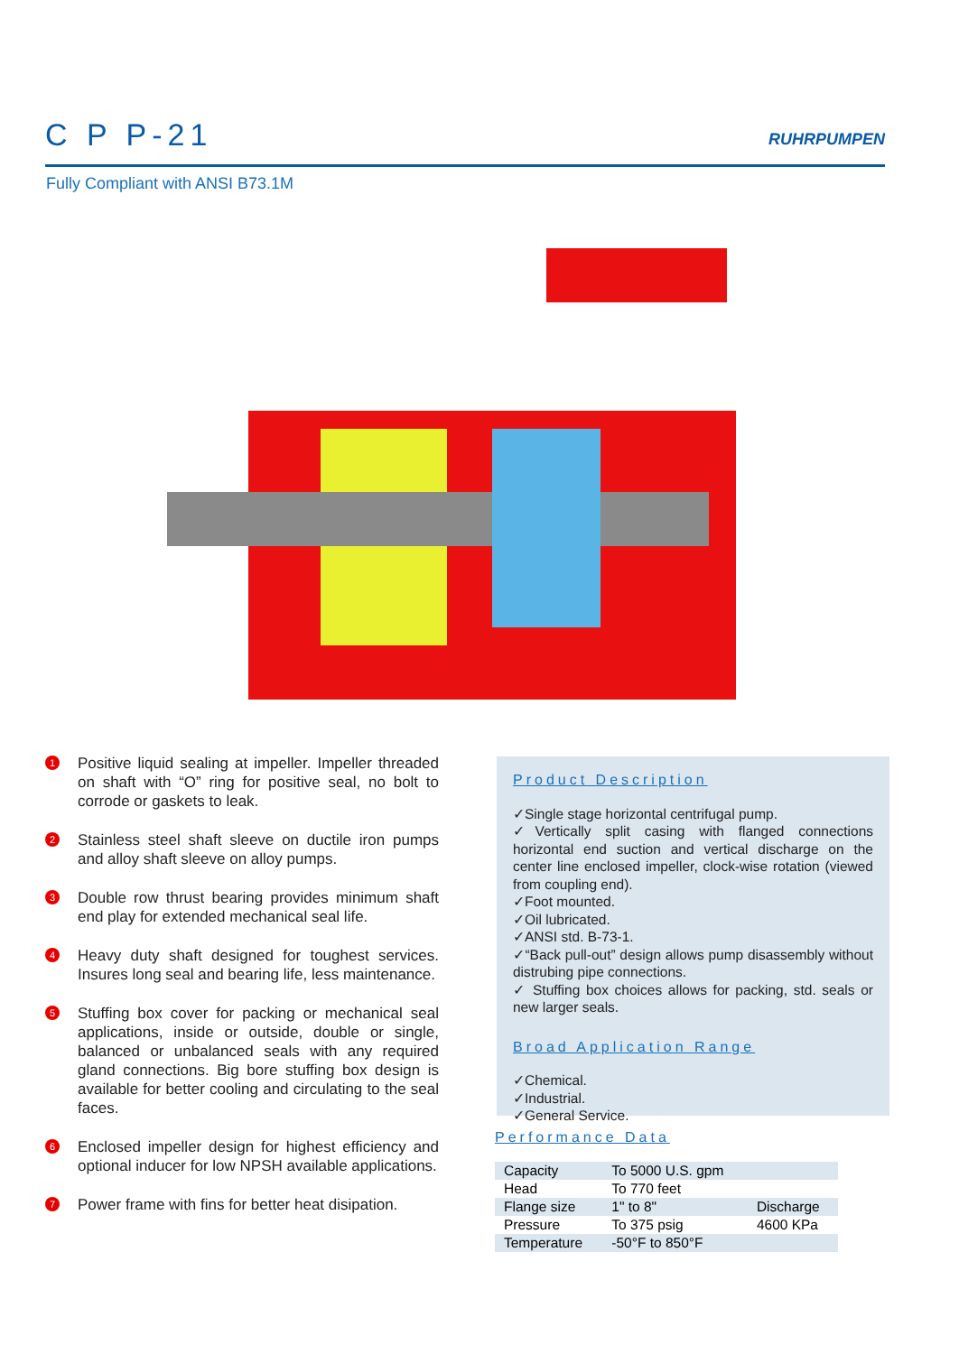C P P-21
RUHRPUMPEN
Fully Compliant with ANSI B73.1M
1
Positive liquid sealing at impeller. Impeller threaded on shaft with “O” ring for positive seal, no bolt to corrode or gaskets to leak.
2
Stainless steel shaft sleeve on ductile iron pumps and alloy shaft sleeve on alloy pumps.
3
Double row thrust bearing provides minimum shaft end play for extended mechanical seal life.
4
Heavy duty shaft designed for toughest services. Insures long seal and bearing life, less maintenance.
5
Stuffing box cover for packing or mechanical seal applications, inside or outside, double or single, balanced or unbalanced seals with any required gland connections. Big bore stuffing box design is available for better cooling and circulating to the seal faces.
6
Enclosed impeller design for highest efficiency and optional inducer for low NPSH available applications.
7
Power frame with fins for better heat disipation.
Product Description
✓Single stage horizontal centrifugal pump.
✓Vertically split casing with flanged connections horizontal end suction and vertical discharge on the center line enclosed impeller, clock-wise rotation (viewed from coupling end).
✓Foot mounted.
✓Oil lubricated.
✓ANSI std. B-73-1.
✓“Back pull-out” design allows pump disassembly without distrubing pipe connections.
✓ Stuffing box choices allows for packing, std. seals or new larger seals.
Broad Application Range
✓Chemical.
✓Industrial.
✓General Service.
Performance Data
| Capacity | To 5000 U.S. gpm | |
| Head | To 770 feet | |
| Flange size | 1" to 8" | Discharge |
| Pressure | To 375 psig | 4600 KPa |
| Temperature | -50°F to 850°F | |